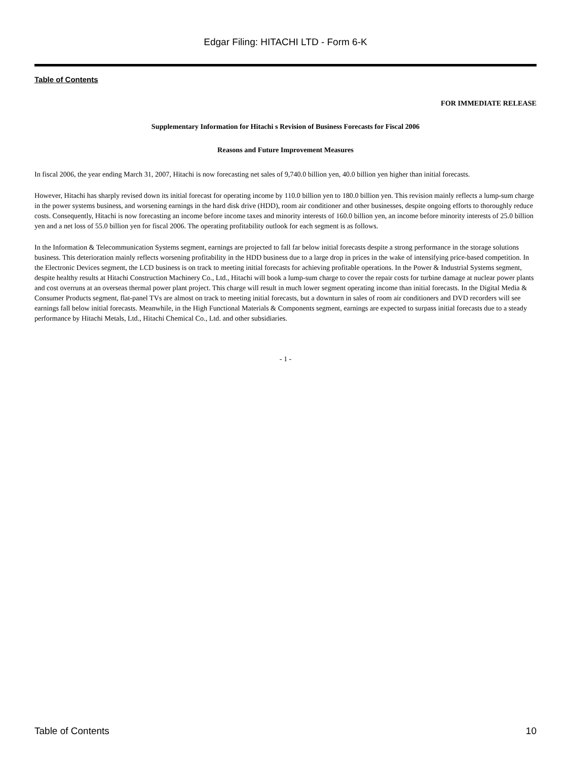Edgar Filing: HITACHI LTD - Form 6-K
Table of Contents
FOR IMMEDIATE RELEASE
Supplementary Information for Hitachi s Revision of Business Forecasts for Fiscal 2006
Reasons and Future Improvement Measures
In fiscal 2006, the year ending March 31, 2007, Hitachi is now forecasting net sales of 9,740.0 billion yen, 40.0 billion yen higher than initial forecasts.
However, Hitachi has sharply revised down its initial forecast for operating income by 110.0 billion yen to 180.0 billion yen. This revision mainly reflects a lump-sum charge in the power systems business, and worsening earnings in the hard disk drive (HDD), room air conditioner and other businesses, despite ongoing efforts to thoroughly reduce costs. Consequently, Hitachi is now forecasting an income before income taxes and minority interests of 160.0 billion yen, an income before minority interests of 25.0 billion yen and a net loss of 55.0 billion yen for fiscal 2006. The operating profitability outlook for each segment is as follows.
In the Information & Telecommunication Systems segment, earnings are projected to fall far below initial forecasts despite a strong performance in the storage solutions business. This deterioration mainly reflects worsening profitability in the HDD business due to a large drop in prices in the wake of intensifying price-based competition. In the Electronic Devices segment, the LCD business is on track to meeting initial forecasts for achieving profitable operations. In the Power & Industrial Systems segment, despite healthy results at Hitachi Construction Machinery Co., Ltd., Hitachi will book a lump-sum charge to cover the repair costs for turbine damage at nuclear power plants and cost overruns at an overseas thermal power plant project. This charge will result in much lower segment operating income than initial forecasts. In the Digital Media & Consumer Products segment, flat-panel TVs are almost on track to meeting initial forecasts, but a downturn in sales of room air conditioners and DVD recorders will see earnings fall below initial forecasts. Meanwhile, in the High Functional Materials & Components segment, earnings are expected to surpass initial forecasts due to a steady performance by Hitachi Metals, Ltd., Hitachi Chemical Co., Ltd. and other subsidiaries.
- 1 -
Table of Contents 10